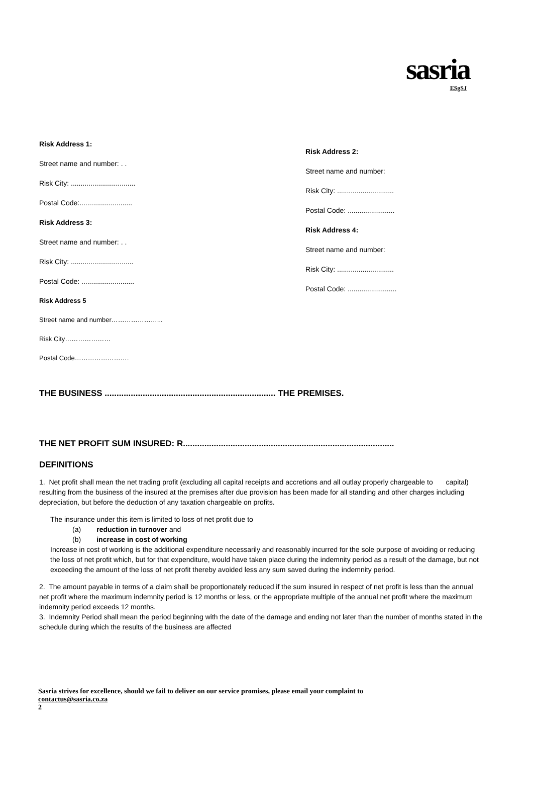sasria
ESgSJ
Risk Address 1:
Street name and number: . .
Risk City: .................................
Postal Code:...........................
Risk Address 3:
Street name and number: . .
Risk City: ................................
Postal Code: ...........................
Risk Address 5
Street name and number…………………...
Risk City…………………
Postal Code…………………….
Risk Address 2:
Street name and number:
Risk City: .............................
Postal Code: ........................
Risk Address 4:
Street name and number:
Risk City: .............................
Postal Code: .........................
THE BUSINESS ........................................................................ THE PREMISES.
THE NET PROFIT SUM INSURED: R.........................................................................................
DEFINITIONS
1. Net profit shall mean the net trading profit (excluding all capital receipts and accretions and all outlay properly chargeable to capital) resulting from the business of the insured at the premises after due provision has been made for all standing and other charges including depreciation, but before the deduction of any taxation chargeable on profits.
The insurance under this item is limited to loss of net profit due to
(a) reduction in turnover and
(b) increase in cost of working
Increase in cost of working is the additional expenditure necessarily and reasonably incurred for the sole purpose of avoiding or reducing the loss of net profit which, but for that expenditure, would have taken place during the indemnity period as a result of the damage, but not exceeding the amount of the loss of net profit thereby avoided less any sum saved during the indemnity period.
2. The amount payable in terms of a claim shall be proportionately reduced if the sum insured in respect of net profit is less than the annual net profit where the maximum indemnity period is 12 months or less, or the appropriate multiple of the annual net profit where the maximum indemnity period exceeds 12 months.
3. Indemnity Period shall mean the period beginning with the date of the damage and ending not later than the number of months stated in the schedule during which the results of the business are affected
Sasria strives for excellence, should we fail to deliver on our service promises, please email your complaint to
contactus@sasria.co.za
2